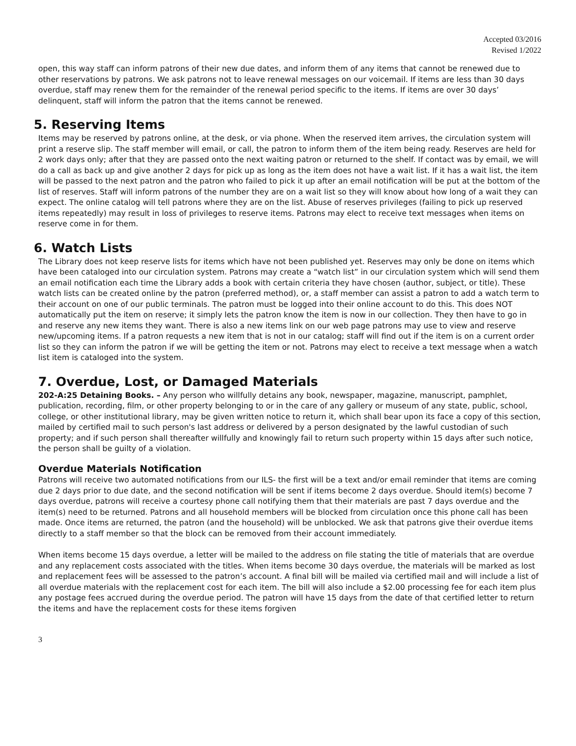Accepted 03/2016
Revised 1/2022
open, this way staff can inform patrons of their new due dates, and inform them of any items that cannot be renewed due to other reservations by patrons. We ask patrons not to leave renewal messages on our voicemail. If items are less than 30 days overdue, staff may renew them for the remainder of the renewal period specific to the items. If items are over 30 days’ delinquent, staff will inform the patron that the items cannot be renewed.
5. Reserving Items
Items may be reserved by patrons online, at the desk, or via phone. When the reserved item arrives, the circulation system will print a reserve slip. The staff member will email, or call, the patron to inform them of the item being ready. Reserves are held for 2 work days only; after that they are passed onto the next waiting patron or returned to the shelf. If contact was by email, we will do a call as back up and give another 2 days for pick up as long as the item does not have a wait list. If it has a wait list, the item will be passed to the next patron and the patron who failed to pick it up after an email notification will be put at the bottom of the list of reserves. Staff will inform patrons of the number they are on a wait list so they will know about how long of a wait they can expect. The online catalog will tell patrons where they are on the list. Abuse of reserves privileges (failing to pick up reserved items repeatedly) may result in loss of privileges to reserve items. Patrons may elect to receive text messages when items on reserve come in for them.
6. Watch Lists
The Library does not keep reserve lists for items which have not been published yet. Reserves may only be done on items which have been cataloged into our circulation system. Patrons may create a “watch list” in our circulation system which will send them an email notification each time the Library adds a book with certain criteria they have chosen (author, subject, or title). These watch lists can be created online by the patron (preferred method), or, a staff member can assist a patron to add a watch term to their account on one of our public terminals. The patron must be logged into their online account to do this. This does NOT automatically put the item on reserve; it simply lets the patron know the item is now in our collection. They then have to go in and reserve any new items they want. There is also a new items link on our web page patrons may use to view and reserve new/upcoming items. If a patron requests a new item that is not in our catalog; staff will find out if the item is on a current order list so they can inform the patron if we will be getting the item or not. Patrons may elect to receive a text message when a watch list item is cataloged into the system.
7. Overdue, Lost, or Damaged Materials
202-A:25 Detaining Books. – Any person who willfully detains any book, newspaper, magazine, manuscript, pamphlet, publication, recording, film, or other property belonging to or in the care of any gallery or museum of any state, public, school, college, or other institutional library, may be given written notice to return it, which shall bear upon its face a copy of this section, mailed by certified mail to such person's last address or delivered by a person designated by the lawful custodian of such property; and if such person shall thereafter willfully and knowingly fail to return such property within 15 days after such notice, the person shall be guilty of a violation.
Overdue Materials Notification
Patrons will receive two automated notifications from our ILS- the first will be a text and/or email reminder that items are coming due 2 days prior to due date, and the second notification will be sent if items become 2 days overdue. Should item(s) become 7 days overdue, patrons will receive a courtesy phone call notifying them that their materials are past 7 days overdue and the item(s) need to be returned. Patrons and all household members will be blocked from circulation once this phone call has been made. Once items are returned, the patron (and the household) will be unblocked. We ask that patrons give their overdue items directly to a staff member so that the block can be removed from their account immediately.
When items become 15 days overdue, a letter will be mailed to the address on file stating the title of materials that are overdue and any replacement costs associated with the titles. When items become 30 days overdue, the materials will be marked as lost and replacement fees will be assessed to the patron’s account. A final bill will be mailed via certified mail and will include a list of all overdue materials with the replacement cost for each item. The bill will also include a $2.00 processing fee for each item plus any postage fees accrued during the overdue period. The patron will have 15 days from the date of that certified letter to return the items and have the replacement costs for these items forgiven
3